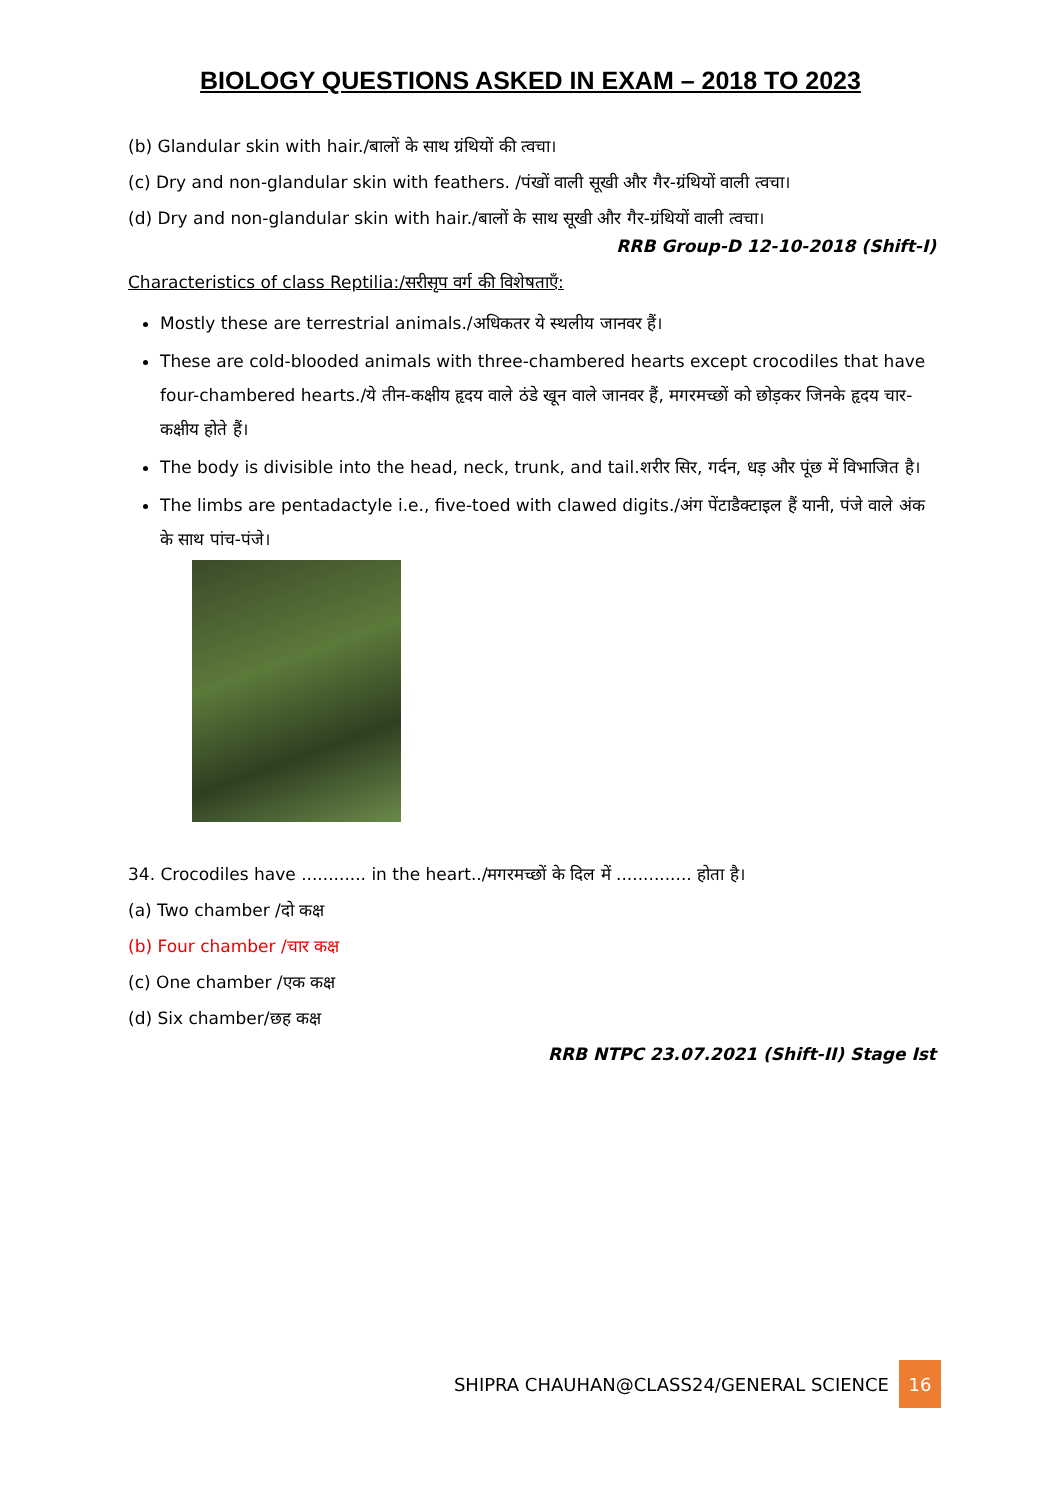BIOLOGY QUESTIONS ASKED IN EXAM – 2018 TO 2023
(b) Glandular skin with hair./बालों के साथ ग्रंथियों की त्वचा।
(c) Dry and non-glandular skin with feathers. /पंखों वाली सूखी और गैर-ग्रंथियों वाली त्वचा।
(d) Dry and non-glandular skin with hair./बालों के साथ सूखी और गैर-ग्रंथियों वाली त्वचा।
RRB Group-D 12-10-2018 (Shift-I)
Characteristics of class Reptilia:/सरीसृप वर्ग की विशेषताएँ:
Mostly these are terrestrial animals./अधिकतर ये स्थलीय जानवर हैं।
These are cold-blooded animals with three-chambered hearts except crocodiles that have four-chambered hearts./ये तीन-कक्षीय हृदय वाले ठंडे खून वाले जानवर हैं, मगरमच्छों को छोड़कर जिनके हृदय चार-कक्षीय होते हैं।
The body is divisible into the head, neck, trunk, and tail.शरीर सिर, गर्दन, धड़ और पूंछ में विभाजित है।
The limbs are pentadactyle i.e., five-toed with clawed digits./अंग पेंटाडैक्टाइल हैं यानी, पंजे वाले अंक के साथ पांच-पंजे।
34. Crocodiles have ............ in the heart../मगरमच्छों के दिल में .............. होता है।
(a) Two chamber /दो कक्ष
(b) Four chamber /चार कक्ष
(c) One chamber /एक कक्ष
(d) Six chamber/छह कक्ष
RRB NTPC 23.07.2021 (Shift-II) Stage Ist
SHIPRA CHAUHAN@CLASS24/GENERAL SCIENCE 16